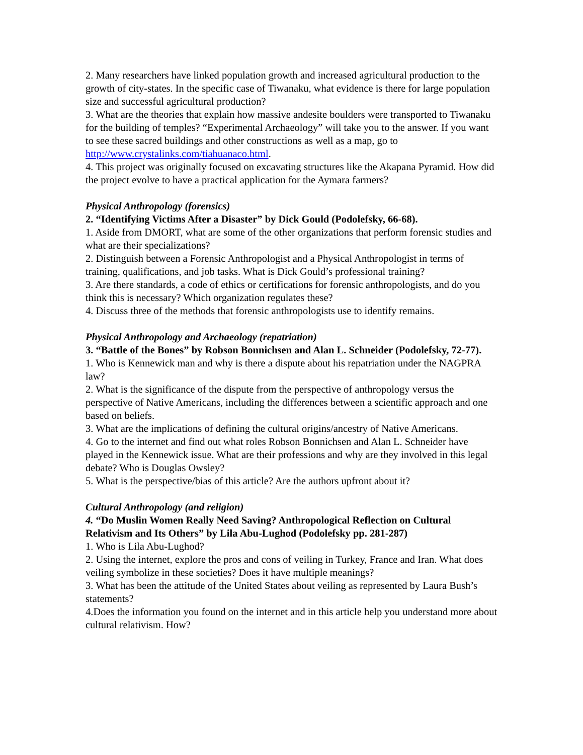2. Many researchers have linked population growth and increased agricultural production to the growth of city-states. In the specific case of Tiwanaku, what evidence is there for large population size and successful agricultural production?
3. What are the theories that explain how massive andesite boulders were transported to Tiwanaku for the building of temples? “Experimental Archaeology” will take you to the answer. If you want to see these sacred buildings and other constructions as well as a map, go to http://www.crystalinks.com/tiahuanaco.html.
4. This project was originally focused on excavating structures like the Akapana Pyramid. How did the project evolve to have a practical application for the Aymara farmers?
Physical Anthropology (forensics)
2. “Identifying Victims After a Disaster” by Dick Gould (Podolefsky, 66-68).
1. Aside from DMORT, what are some of the other organizations that perform forensic studies and what are their specializations?
2. Distinguish between a Forensic Anthropologist and a Physical Anthropologist in terms of training, qualifications, and job tasks. What is Dick Gould’s professional training?
3. Are there standards, a code of ethics or certifications for forensic anthropologists, and do you think this is necessary? Which organization regulates these?
4. Discuss three of the methods that forensic anthropologists use to identify remains.
Physical Anthropology and Archaeology (repatriation)
3. “Battle of the Bones” by Robson Bonnichsen and Alan L. Schneider (Podolefsky, 72-77).
1. Who is Kennewick man and why is there a dispute about his repatriation under the NAGPRA law?
2. What is the significance of the dispute from the perspective of anthropology versus the perspective of Native Americans, including the differences between a scientific approach and one based on beliefs.
3. What are the implications of defining the cultural origins/ancestry of Native Americans.
4. Go to the internet and find out what roles Robson Bonnichsen and Alan L. Schneider have played in the Kennewick issue. What are their professions and why are they involved in this legal debate? Who is Douglas Owsley?
5. What is the perspective/bias of this article? Are the authors upfront about it?
Cultural Anthropology (and religion)
4. “Do Muslin Women Really Need Saving? Anthropological Reflection on Cultural Relativism and Its Others” by Lila Abu-Lughod (Podolefsky pp. 281-287)
1. Who is Lila Abu-Lughod?
2. Using the internet, explore the pros and cons of veiling in Turkey, France and Iran. What does veiling symbolize in these societies? Does it have multiple meanings?
3. What has been the attitude of the United States about veiling as represented by Laura Bush’s statements?
4.Does the information you found on the internet and in this article help you understand more about cultural relativism. How?